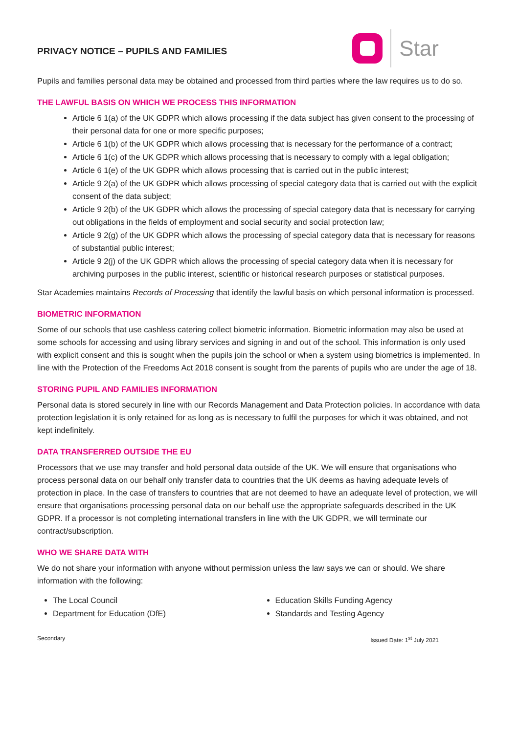PRIVACY NOTICE – PUPILS AND FAMILIES
Star
Pupils and families personal data may be obtained and processed from third parties where the law requires us to do so.
THE LAWFUL BASIS ON WHICH WE PROCESS THIS INFORMATION
Article 6 1(a) of the UK GDPR which allows processing if the data subject has given consent to the processing of their personal data for one or more specific purposes;
Article 6 1(b) of the UK GDPR which allows processing that is necessary for the performance of a contract;
Article 6 1(c) of the UK GDPR which allows processing that is necessary to comply with a legal obligation;
Article 6 1(e) of the UK GDPR which allows processing that is carried out in the public interest;
Article 9 2(a) of the UK GDPR which allows processing of special category data that is carried out with the explicit consent of the data subject;
Article 9 2(b) of the UK GDPR which allows the processing of special category data that is necessary for carrying out obligations in the fields of employment and social security and social protection law;
Article 9 2(g) of the UK GDPR which allows the processing of special category data that is necessary for reasons of substantial public interest;
Article 9 2(j) of the UK GDPR which allows the processing of special category data when it is necessary for archiving purposes in the public interest, scientific or historical research purposes or statistical purposes.
Star Academies maintains Records of Processing that identify the lawful basis on which personal information is processed.
BIOMETRIC INFORMATION
Some of our schools that use cashless catering collect biometric information. Biometric information may also be used at some schools for accessing and using library services and signing in and out of the school. This information is only used with explicit consent and this is sought when the pupils join the school or when a system using biometrics is implemented. In line with the Protection of the Freedoms Act 2018 consent is sought from the parents of pupils who are under the age of 18.
STORING PUPIL AND FAMILIES INFORMATION
Personal data is stored securely in line with our Records Management and Data Protection policies. In accordance with data protection legislation it is only retained for as long as is necessary to fulfil the purposes for which it was obtained, and not kept indefinitely.
DATA TRANSFERRED OUTSIDE THE EU
Processors that we use may transfer and hold personal data outside of the UK. We will ensure that organisations who process personal data on our behalf only transfer data to countries that the UK deems as having adequate levels of protection in place. In the case of transfers to countries that are not deemed to have an adequate level of protection, we will ensure that organisations processing personal data on our behalf use the appropriate safeguards described in the UK GDPR. If a processor is not completing international transfers in line with the UK GDPR, we will terminate our contract/subscription.
WHO WE SHARE DATA WITH
We do not share your information with anyone without permission unless the law says we can or should. We share information with the following:
The Local Council
Department for Education (DfE)
Education Skills Funding Agency
Standards and Testing Agency
Secondary Issued Date: 1<sup>st</sup> July 2021